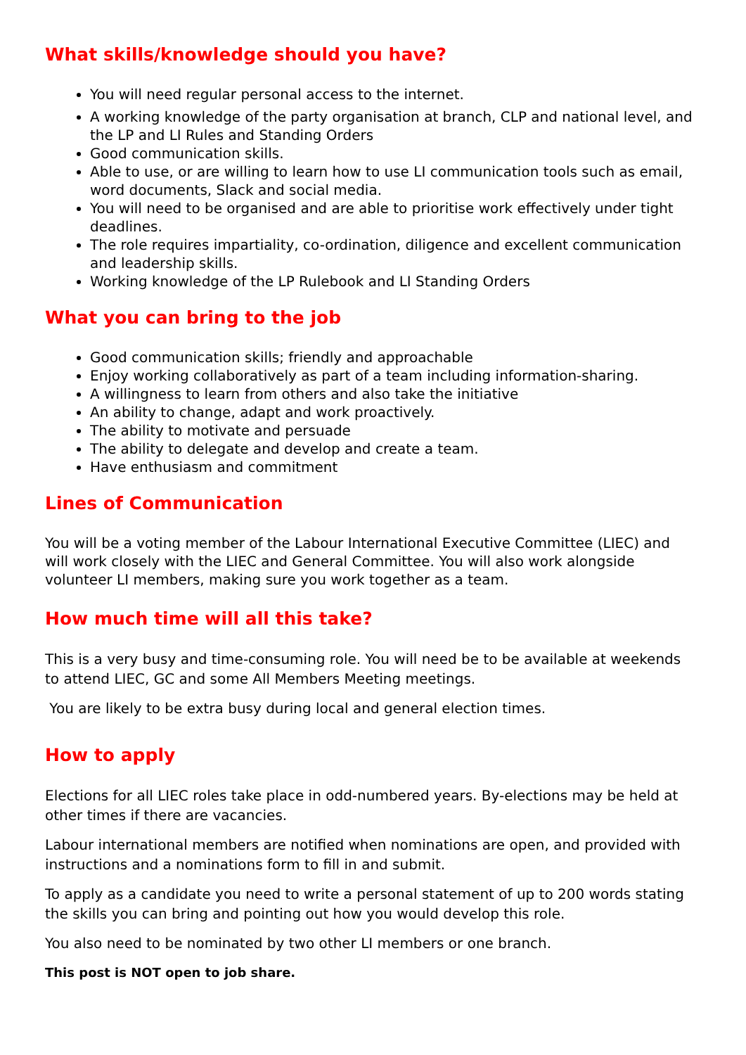What skills/knowledge should you have?
You will need regular personal access to the internet.
A working knowledge of the party organisation at branch, CLP and national level, and the LP and LI Rules and Standing Orders
Good communication skills.
Able to use, or are willing to learn how to use LI communication tools such as email, word documents, Slack and social media.
You will need to be organised and are able to prioritise work effectively under tight deadlines.
The role requires impartiality, co-ordination, diligence and excellent communication and leadership skills.
Working knowledge of the LP Rulebook and LI Standing Orders
What you can bring to the job
Good communication skills; friendly and approachable
Enjoy working collaboratively as part of a team including information-sharing.
A willingness to learn from others and also take the initiative
An ability to change, adapt and work proactively.
The ability to motivate and persuade
The ability to delegate and develop and create a team.
Have enthusiasm and commitment
Lines of Communication
You will be a voting member of the Labour International Executive Committee (LIEC) and will work closely with the LIEC and General Committee. You will also work alongside volunteer LI members, making sure you work together as a team.
How much time will all this take?
This is a very busy and time-consuming role. You will need be to be available at weekends to attend LIEC, GC and some All Members Meeting meetings.
You are likely to be extra busy during local and general election times.
How to apply
Elections for all LIEC roles take place in odd-numbered years. By-elections may be held at other times if there are vacancies.
Labour international members are notified when nominations are open, and provided with instructions and a nominations form to fill in and submit.
To apply as a candidate you need to write a personal statement of up to 200 words stating the skills you can bring and pointing out how you would develop this role.
You also need to be nominated by two other LI members or one branch.
This post is NOT open to job share.